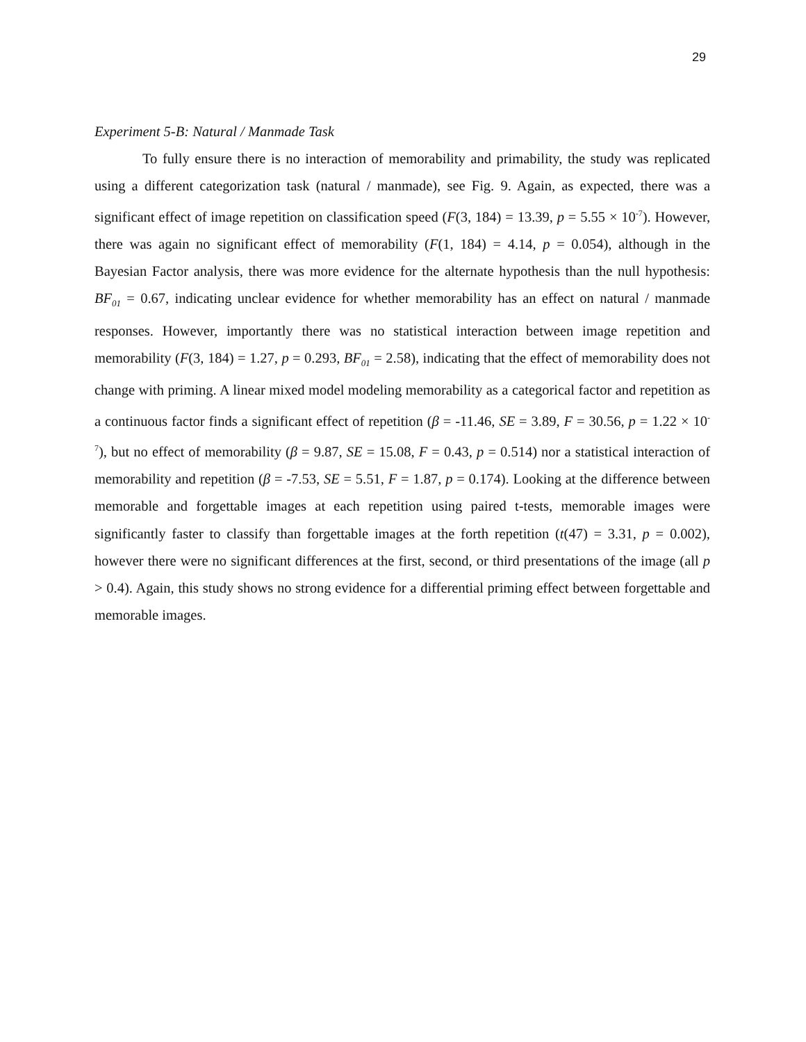29
Experiment 5-B: Natural / Manmade Task
To fully ensure there is no interaction of memorability and primability, the study was replicated using a different categorization task (natural / manmade), see Fig. 9. Again, as expected, there was a significant effect of image repetition on classification speed (F(3, 184) = 13.39, p = 5.55 × 10<sup>-7</sup>). However, there was again no significant effect of memorability (F(1, 184) = 4.14, p = 0.054), although in the Bayesian Factor analysis, there was more evidence for the alternate hypothesis than the null hypothesis: BF<sub>01</sub> = 0.67, indicating unclear evidence for whether memorability has an effect on natural / manmade responses. However, importantly there was no statistical interaction between image repetition and memorability (F(3, 184) = 1.27, p = 0.293, BF<sub>01</sub> = 2.58), indicating that the effect of memorability does not change with priming. A linear mixed model modeling memorability as a categorical factor and repetition as a continuous factor finds a significant effect of repetition (β = -11.46, SE = 3.89, F = 30.56, p = 1.22 × 10<sup>-7</sup>), but no effect of memorability (β = 9.87, SE = 15.08, F = 0.43, p = 0.514) nor a statistical interaction of memorability and repetition (β = -7.53, SE = 5.51, F = 1.87, p = 0.174). Looking at the difference between memorable and forgettable images at each repetition using paired t-tests, memorable images were significantly faster to classify than forgettable images at the forth repetition (t(47) = 3.31, p = 0.002), however there were no significant differences at the first, second, or third presentations of the image (all p > 0.4). Again, this study shows no strong evidence for a differential priming effect between forgettable and memorable images.